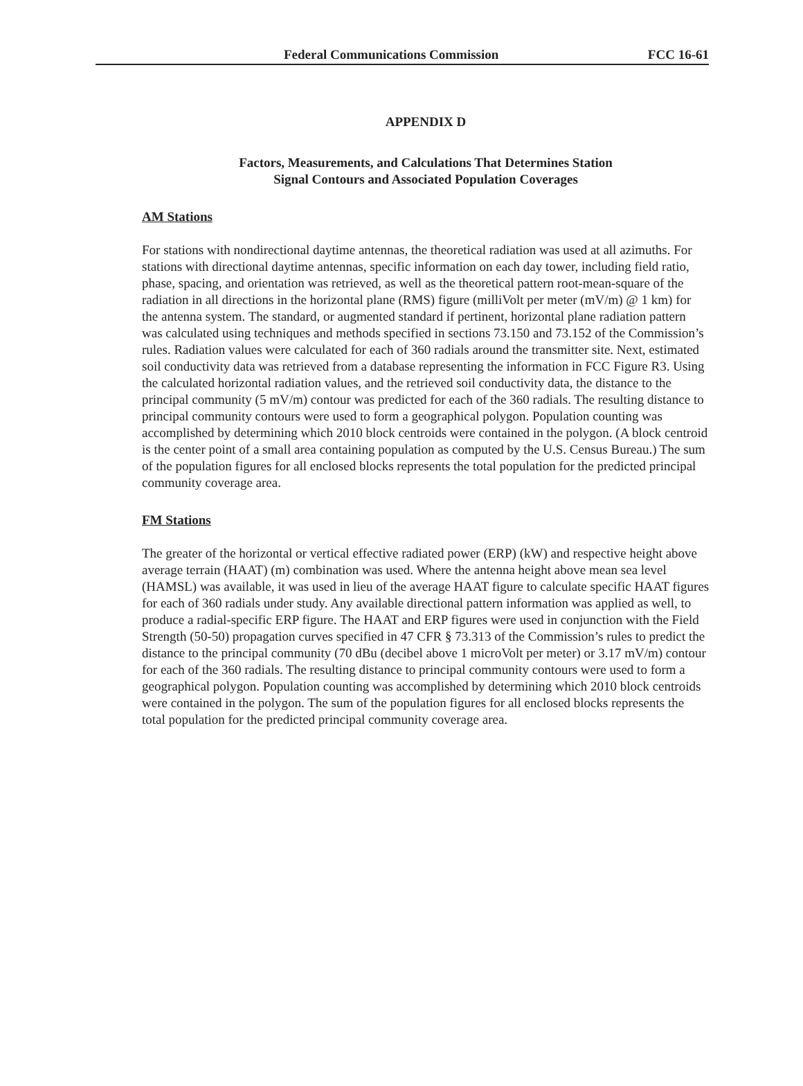Federal Communications Commission FCC 16-61
APPENDIX D
Factors, Measurements, and Calculations That Determines Station
Signal Contours and Associated Population Coverages
AM Stations
For stations with nondirectional daytime antennas, the theoretical radiation was used at all azimuths. For stations with directional daytime antennas, specific information on each day tower, including field ratio, phase, spacing, and orientation was retrieved, as well as the theoretical pattern root-mean-square of the radiation in all directions in the horizontal plane (RMS) figure (milliVolt per meter (mV/m) @ 1 km) for the antenna system. The standard, or augmented standard if pertinent, horizontal plane radiation pattern was calculated using techniques and methods specified in sections 73.150 and 73.152 of the Commission’s rules. Radiation values were calculated for each of 360 radials around the transmitter site. Next, estimated soil conductivity data was retrieved from a database representing the information in FCC Figure R3. Using the calculated horizontal radiation values, and the retrieved soil conductivity data, the distance to the principal community (5 mV/m) contour was predicted for each of the 360 radials. The resulting distance to principal community contours were used to form a geographical polygon. Population counting was accomplished by determining which 2010 block centroids were contained in the polygon. (A block centroid is the center point of a small area containing population as computed by the U.S. Census Bureau.) The sum of the population figures for all enclosed blocks represents the total population for the predicted principal community coverage area.
FM Stations
The greater of the horizontal or vertical effective radiated power (ERP) (kW) and respective height above average terrain (HAAT) (m) combination was used. Where the antenna height above mean sea level (HAMSL) was available, it was used in lieu of the average HAAT figure to calculate specific HAAT figures for each of 360 radials under study. Any available directional pattern information was applied as well, to produce a radial-specific ERP figure. The HAAT and ERP figures were used in conjunction with the Field Strength (50-50) propagation curves specified in 47 CFR § 73.313 of the Commission’s rules to predict the distance to the principal community (70 dBu (decibel above 1 microVolt per meter) or 3.17 mV/m) contour for each of the 360 radials. The resulting distance to principal community contours were used to form a geographical polygon. Population counting was accomplished by determining which 2010 block centroids were contained in the polygon. The sum of the population figures for all enclosed blocks represents the total population for the predicted principal community coverage area.